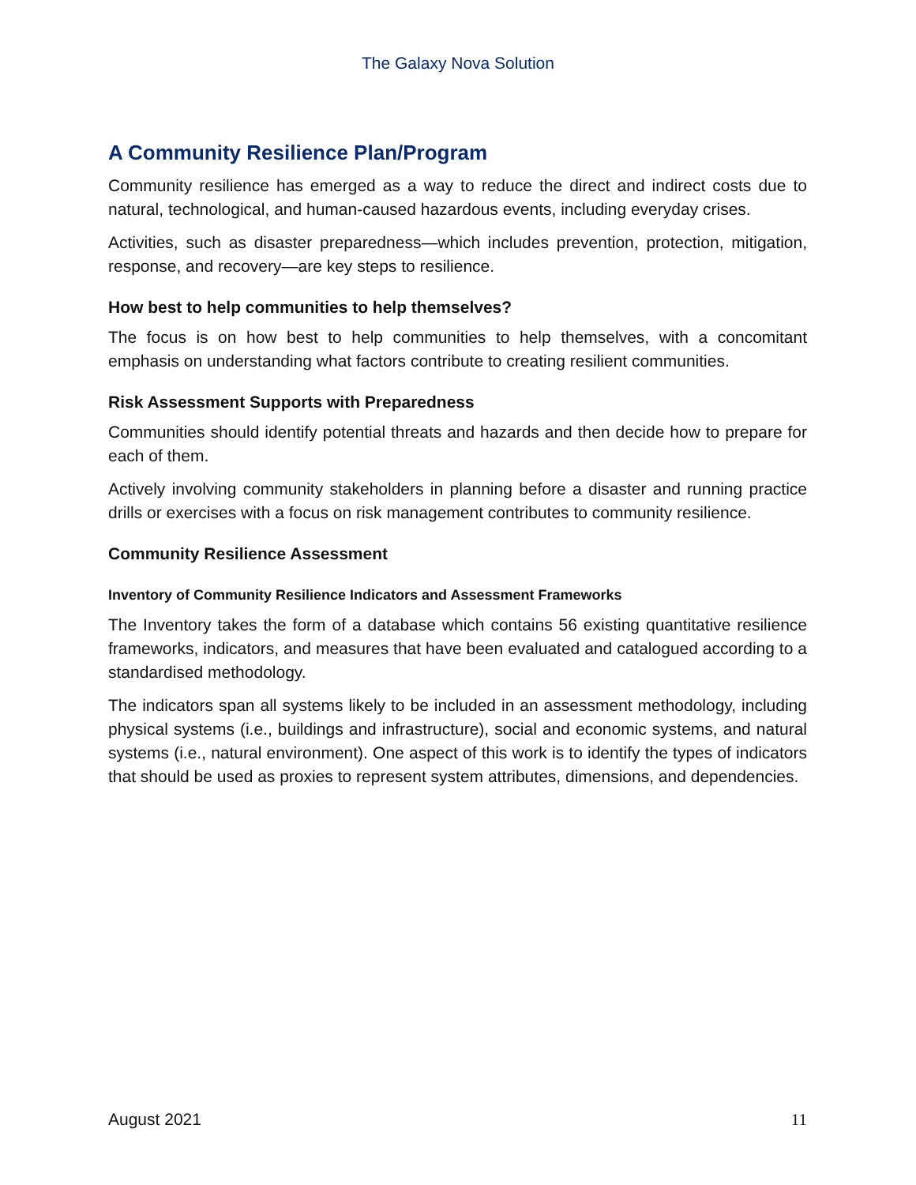The Galaxy Nova Solution
A Community Resilience Plan/Program
Community resilience has emerged as a way to reduce the direct and indirect costs due to natural, technological, and human-caused hazardous events, including everyday crises.
Activities, such as disaster preparedness—which includes prevention, protection, mitigation, response, and recovery—are key steps to resilience.
How best to help communities to help themselves?
The focus is on how best to help communities to help themselves, with a concomitant emphasis on understanding what factors contribute to creating resilient communities.
Risk Assessment Supports with Preparedness
Communities should identify potential threats and hazards and then decide how to prepare for each of them.
Actively involving community stakeholders in planning before a disaster and running practice drills or exercises with a focus on risk management contributes to community resilience.
Community Resilience Assessment
Inventory of Community Resilience Indicators and Assessment Frameworks
The Inventory takes the form of a database which contains 56 existing quantitative resilience frameworks, indicators, and measures that have been evaluated and catalogued according to a standardised methodology.
The indicators span all systems likely to be included in an assessment methodology, including physical systems (i.e., buildings and infrastructure), social and economic systems, and natural systems (i.e., natural environment). One aspect of this work is to identify the types of indicators that should be used as proxies to represent system attributes, dimensions, and dependencies.
August 2021 11